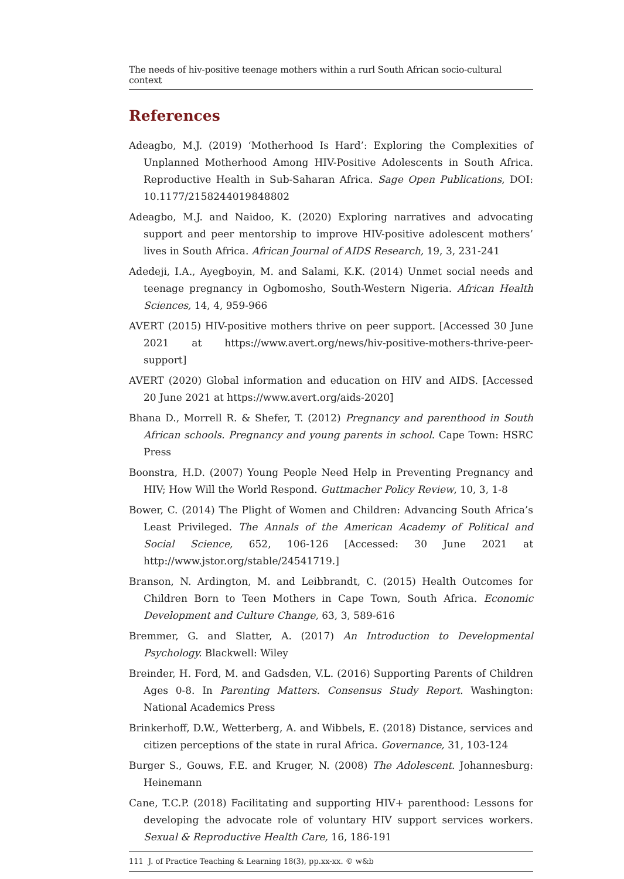The needs of hiv-positive teenage mothers within a rurl South African socio-cultural context
References
Adeagbo, M.J. (2019) ‘Motherhood Is Hard’: Exploring the Complexities of Unplanned Motherhood Among HIV-Positive Adolescents in South Africa. Reproductive Health in Sub-Saharan Africa. Sage Open Publications, DOI: 10.1177/2158244019848802
Adeagbo, M.J. and Naidoo, K. (2020) Exploring narratives and advocating support and peer mentorship to improve HIV-positive adolescent mothers’ lives in South Africa. African Journal of AIDS Research, 19, 3, 231-241
Adedeji, I.A., Ayegboyin, M. and Salami, K.K. (2014) Unmet social needs and teenage pregnancy in Ogbomosho, South-Western Nigeria. African Health Sciences, 14, 4, 959-966
AVERT (2015) HIV-positive mothers thrive on peer support. [Accessed 30 June 2021 at https://www.avert.org/news/hiv-positive-mothers-thrive-peer-support]
AVERT (2020) Global information and education on HIV and AIDS. [Accessed 20 June 2021 at https://www.avert.org/aids-2020]
Bhana D., Morrell R. & Shefer, T. (2012) Pregnancy and parenthood in South African schools. Pregnancy and young parents in school. Cape Town: HSRC Press
Boonstra, H.D. (2007) Young People Need Help in Preventing Pregnancy and HIV; How Will the World Respond. Guttmacher Policy Review, 10, 3, 1-8
Bower, C. (2014) The Plight of Women and Children: Advancing South Africa’s Least Privileged. The Annals of the American Academy of Political and Social Science, 652, 106-126 [Accessed: 30 June 2021 at http://www.jstor.org/stable/24541719.]
Branson, N. Ardington, M. and Leibbrandt, C. (2015) Health Outcomes for Children Born to Teen Mothers in Cape Town, South Africa. Economic Development and Culture Change, 63, 3, 589-616
Bremmer, G. and Slatter, A. (2017) An Introduction to Developmental Psychology. Blackwell: Wiley
Breinder, H. Ford, M. and Gadsden, V.L. (2016) Supporting Parents of Children Ages 0-8. In Parenting Matters. Consensus Study Report. Washington: National Academics Press
Brinkerhoff, D.W., Wetterberg, A. and Wibbels, E. (2018) Distance, services and citizen perceptions of the state in rural Africa. Governance, 31, 103-124
Burger S., Gouws, F.E. and Kruger, N. (2008) The Adolescent. Johannesburg: Heinemann
Cane, T.C.P. (2018) Facilitating and supporting HIV+ parenthood: Lessons for developing the advocate role of voluntary HIV support services workers. Sexual & Reproductive Health Care, 16, 186-191
111 J. of Practice Teaching & Learning 18(3), pp.xx-xx. © w&b